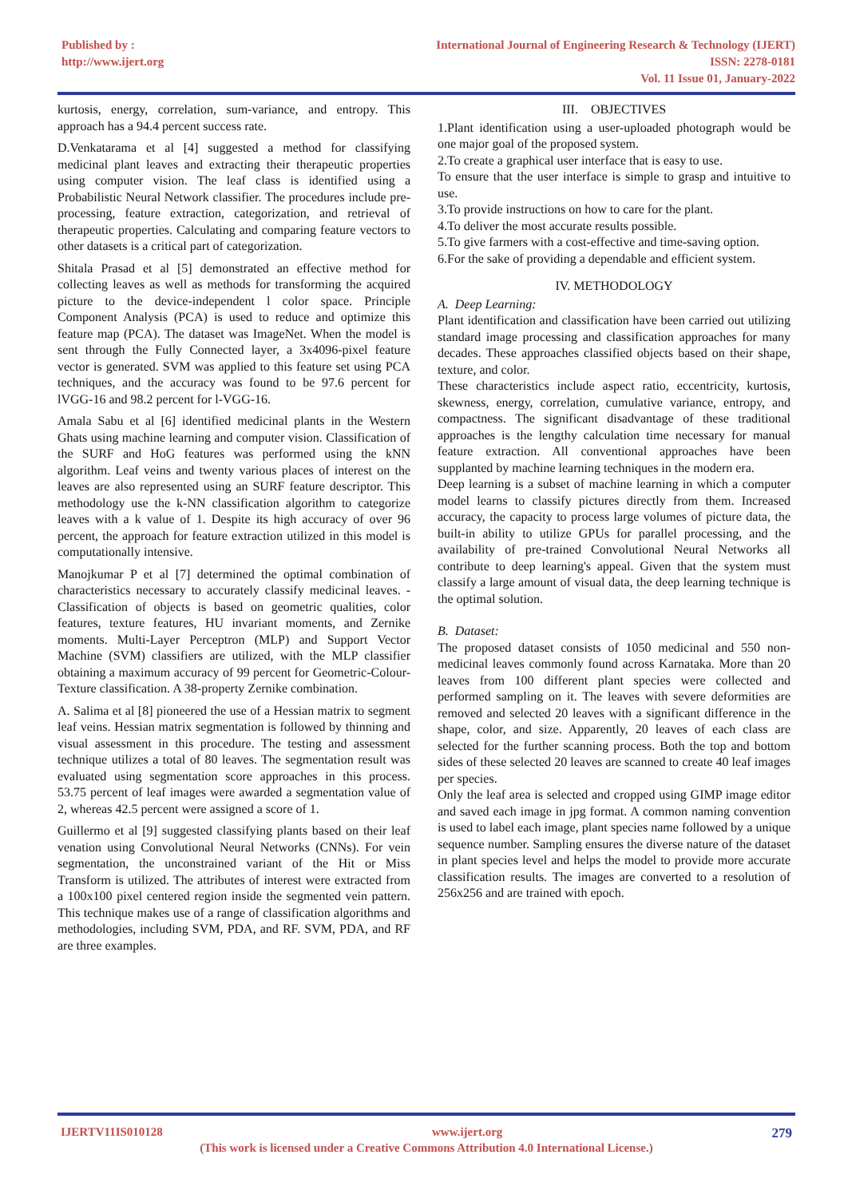Published by :
http://www.ijert.org
International Journal of Engineering Research & Technology (IJERT)
ISSN: 2278-0181
Vol. 11 Issue 01, January-2022
kurtosis, energy, correlation, sum-variance, and entropy. This approach has a 94.4 percent success rate.
D.Venkatarama et al [4] suggested a method for classifying medicinal plant leaves and extracting their therapeutic properties using computer vision. The leaf class is identified using a Probabilistic Neural Network classifier. The procedures include pre-processing, feature extraction, categorization, and retrieval of therapeutic properties. Calculating and comparing feature vectors to other datasets is a critical part of categorization.
Shitala Prasad et al [5] demonstrated an effective method for collecting leaves as well as methods for transforming the acquired picture to the device-independent l color space. Principle Component Analysis (PCA) is used to reduce and optimize this feature map (PCA). The dataset was ImageNet. When the model is sent through the Fully Connected layer, a 3x4096-pixel feature vector is generated. SVM was applied to this feature set using PCA techniques, and the accuracy was found to be 97.6 percent for lVGG-16 and 98.2 percent for l-VGG-16.
Amala Sabu et al [6] identified medicinal plants in the Western Ghats using machine learning and computer vision. Classification of the SURF and HoG features was performed using the kNN algorithm. Leaf veins and twenty various places of interest on the leaves are also represented using an SURF feature descriptor. This methodology use the k-NN classification algorithm to categorize leaves with a k value of 1. Despite its high accuracy of over 96 percent, the approach for feature extraction utilized in this model is computationally intensive.
Manojkumar P et al [7] determined the optimal combination of characteristics necessary to accurately classify medicinal leaves. - Classification of objects is based on geometric qualities, color features, texture features, HU invariant moments, and Zernike moments. Multi-Layer Perceptron (MLP) and Support Vector Machine (SVM) classifiers are utilized, with the MLP classifier obtaining a maximum accuracy of 99 percent for Geometric-Colour-Texture classification. A 38-property Zernike combination.
A. Salima et al [8] pioneered the use of a Hessian matrix to segment leaf veins. Hessian matrix segmentation is followed by thinning and visual assessment in this procedure. The testing and assessment technique utilizes a total of 80 leaves. The segmentation result was evaluated using segmentation score approaches in this process. 53.75 percent of leaf images were awarded a segmentation value of 2, whereas 42.5 percent were assigned a score of 1.
Guillermo et al [9] suggested classifying plants based on their leaf venation using Convolutional Neural Networks (CNNs). For vein segmentation, the unconstrained variant of the Hit or Miss Transform is utilized. The attributes of interest were extracted from a 100x100 pixel centered region inside the segmented vein pattern. This technique makes use of a range of classification algorithms and methodologies, including SVM, PDA, and RF. SVM, PDA, and RF are three examples.
III. OBJECTIVES
1.Plant identification using a user-uploaded photograph would be one major goal of the proposed system.
2.To create a graphical user interface that is easy to use.
To ensure that the user interface is simple to grasp and intuitive to use.
3.To provide instructions on how to care for the plant.
4.To deliver the most accurate results possible.
5.To give farmers with a cost-effective and time-saving option.
6.For the sake of providing a dependable and efficient system.
IV. METHODOLOGY
A. Deep Learning:
Plant identification and classification have been carried out utilizing standard image processing and classification approaches for many decades. These approaches classified objects based on their shape, texture, and color.
These characteristics include aspect ratio, eccentricity, kurtosis, skewness, energy, correlation, cumulative variance, entropy, and compactness. The significant disadvantage of these traditional approaches is the lengthy calculation time necessary for manual feature extraction. All conventional approaches have been supplanted by machine learning techniques in the modern era.
Deep learning is a subset of machine learning in which a computer model learns to classify pictures directly from them. Increased accuracy, the capacity to process large volumes of picture data, the built-in ability to utilize GPUs for parallel processing, and the availability of pre-trained Convolutional Neural Networks all contribute to deep learning's appeal. Given that the system must classify a large amount of visual data, the deep learning technique is the optimal solution.
B. Dataset:
The proposed dataset consists of 1050 medicinal and 550 non- medicinal leaves commonly found across Karnataka. More than 20 leaves from 100 different plant species were collected and performed sampling on it. The leaves with severe deformities are removed and selected 20 leaves with a significant difference in the shape, color, and size. Apparently, 20 leaves of each class are selected for the further scanning process. Both the top and bottom sides of these selected 20 leaves are scanned to create 40 leaf images per species.
Only the leaf area is selected and cropped using GIMP image editor and saved each image in jpg format. A common naming convention is used to label each image, plant species name followed by a unique sequence number. Sampling ensures the diverse nature of the dataset in plant species level and helps the model to provide more accurate classification results. The images are converted to a resolution of 256x256 and are trained with epoch.
IJERTV11IS010128 www.ijert.org 279
(This work is licensed under a Creative Commons Attribution 4.0 International License.)